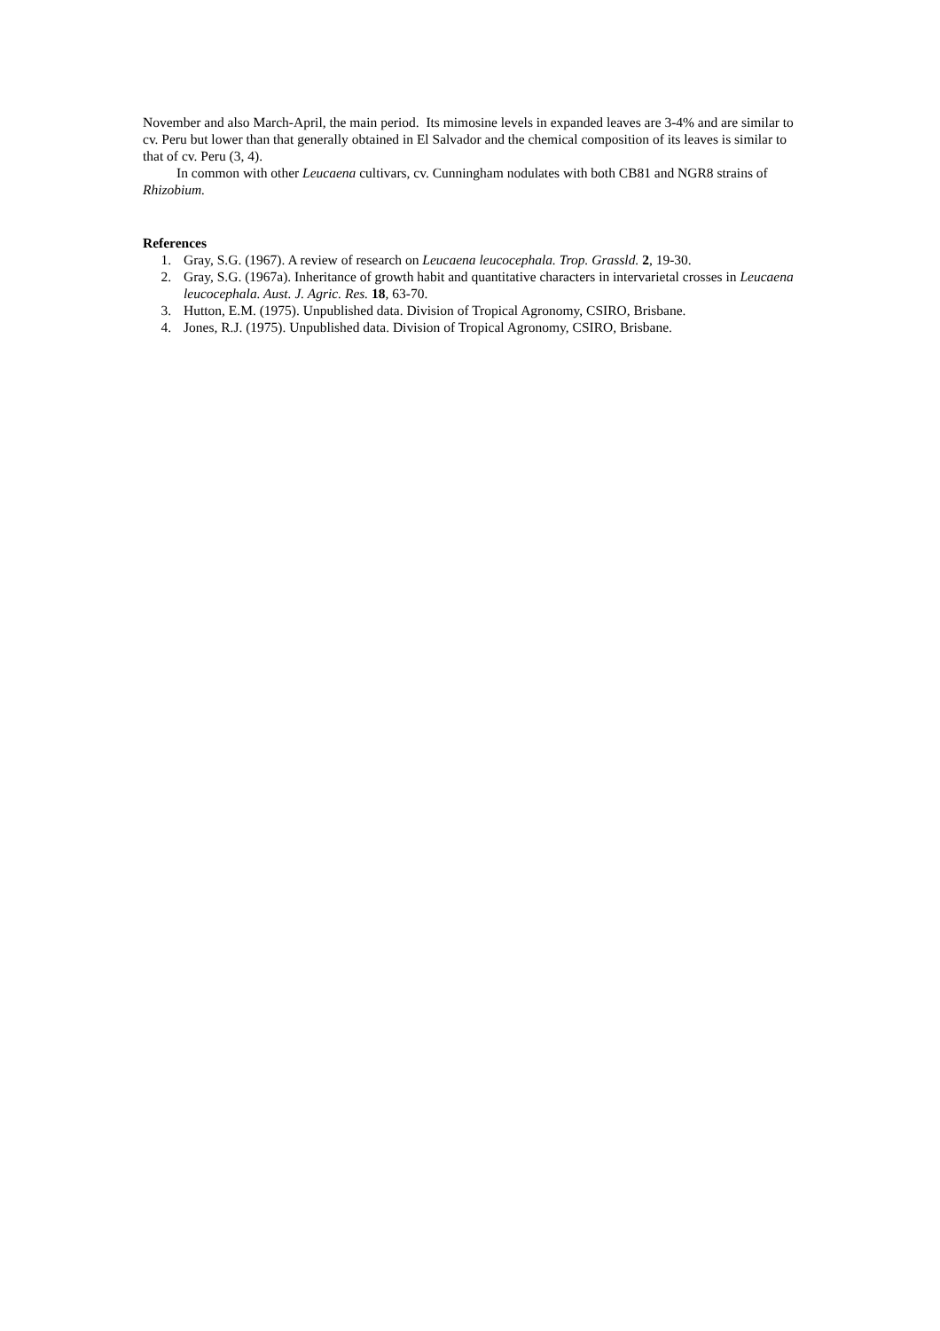November and also March-April, the main period. Its mimosine levels in expanded leaves are 3-4% and are similar to cv. Peru but lower than that generally obtained in El Salvador and the chemical composition of its leaves is similar to that of cv. Peru (3, 4).
In common with other Leucaena cultivars, cv. Cunningham nodulates with both CB81 and NGR8 strains of Rhizobium.
References
1. Gray, S.G. (1967). A review of research on Leucaena leucocephala. Trop. Grassld. 2, 19-30.
2. Gray, S.G. (1967a). Inheritance of growth habit and quantitative characters in intervarietal crosses in Leucaena leucocephala. Aust. J. Agric. Res. 18, 63-70.
3. Hutton, E.M. (1975). Unpublished data. Division of Tropical Agronomy, CSIRO, Brisbane.
4. Jones, R.J. (1975). Unpublished data. Division of Tropical Agronomy, CSIRO, Brisbane.